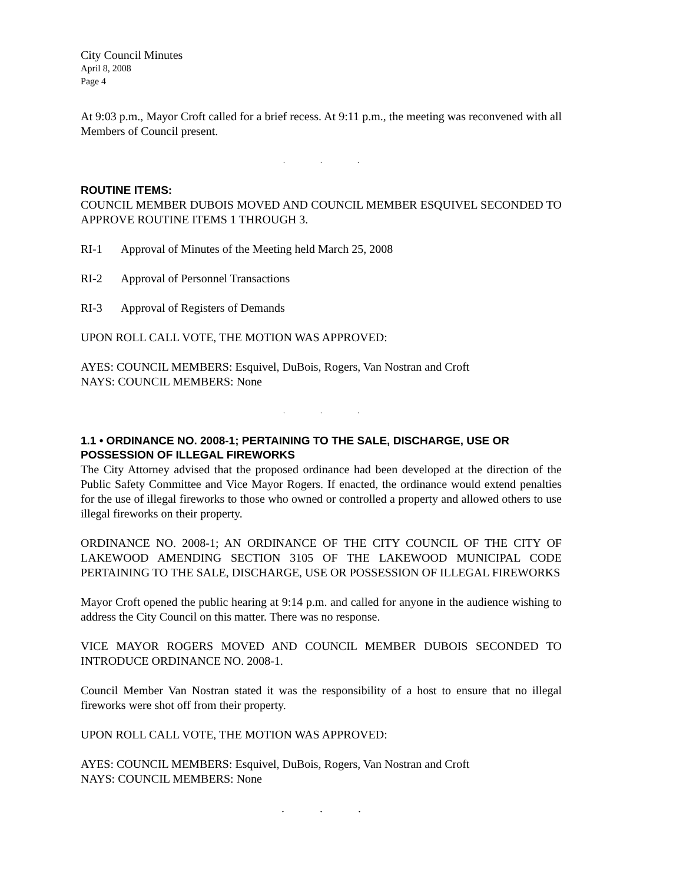City Council Minutes
April 8, 2008
Page 4
At 9:03 p.m., Mayor Croft called for a brief recess. At 9:11 p.m., the meeting was reconvened with all Members of Council present.
...
ROUTINE ITEMS:
COUNCIL MEMBER DUBOIS MOVED AND COUNCIL MEMBER ESQUIVEL SECONDED TO APPROVE ROUTINE ITEMS 1 THROUGH 3.
RI-1 Approval of Minutes of the Meeting held March 25, 2008
RI-2 Approval of Personnel Transactions
RI-3 Approval of Registers of Demands
UPON ROLL CALL VOTE, THE MOTION WAS APPROVED:
AYES: COUNCIL MEMBERS: Esquivel, DuBois, Rogers, Van Nostran and Croft
NAYS: COUNCIL MEMBERS: None
...
1.1 • ORDINANCE NO. 2008-1; PERTAINING TO THE SALE, DISCHARGE, USE OR POSSESSION OF ILLEGAL FIREWORKS
The City Attorney advised that the proposed ordinance had been developed at the direction of the Public Safety Committee and Vice Mayor Rogers. If enacted, the ordinance would extend penalties for the use of illegal fireworks to those who owned or controlled a property and allowed others to use illegal fireworks on their property.
ORDINANCE NO. 2008-1; AN ORDINANCE OF THE CITY COUNCIL OF THE CITY OF LAKEWOOD AMENDING SECTION 3105 OF THE LAKEWOOD MUNICIPAL CODE PERTAINING TO THE SALE, DISCHARGE, USE OR POSSESSION OF ILLEGAL FIREWORKS
Mayor Croft opened the public hearing at 9:14 p.m. and called for anyone in the audience wishing to address the City Council on this matter. There was no response.
VICE MAYOR ROGERS MOVED AND COUNCIL MEMBER DUBOIS SECONDED TO INTRODUCE ORDINANCE NO. 2008-1.
Council Member Van Nostran stated it was the responsibility of a host to ensure that no illegal fireworks were shot off from their property.
UPON ROLL CALL VOTE, THE MOTION WAS APPROVED:
AYES: COUNCIL MEMBERS: Esquivel, DuBois, Rogers, Van Nostran and Croft
NAYS: COUNCIL MEMBERS: None
...